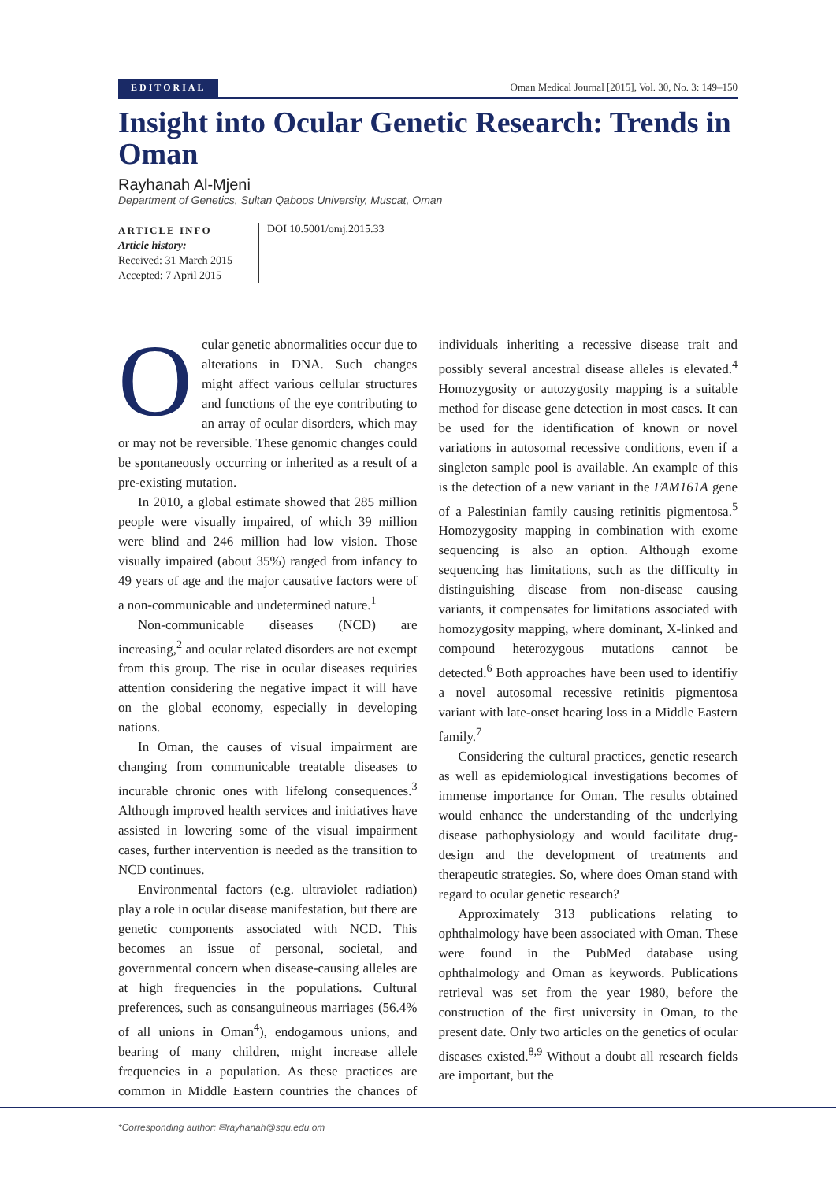EDITORIAL Oman Medical Journal [2015], Vol. 30, No. 3: 149–150
Insight into Ocular Genetic Research: Trends in Oman
Rayhanah Al-Mjeni
Department of Genetics, Sultan Qaboos University, Muscat, Oman
ARTICLE INFO
Article history:
Received: 31 March 2015
Accepted: 7 April 2015
DOI 10.5001/omj.2015.33
Ocular genetic abnormalities occur due to alterations in DNA. Such changes might affect various cellular structures and functions of the eye contributing to an array of ocular disorders, which may or may not be reversible. These genomic changes could be spontaneously occurring or inherited as a result of a pre-existing mutation.
In 2010, a global estimate showed that 285 million people were visually impaired, of which 39 million were blind and 246 million had low vision. Those visually impaired (about 35%) ranged from infancy to 49 years of age and the major causative factors were of a non-communicable and undetermined nature.<sup>1</sup>
Non-communicable diseases (NCD) are increasing,<sup>2</sup> and ocular related disorders are not exempt from this group. The rise in ocular diseases requiries attention considering the negative impact it will have on the global economy, especially in developing nations.
In Oman, the causes of visual impairment are changing from communicable treatable diseases to incurable chronic ones with lifelong consequences.<sup>3</sup> Although improved health services and initiatives have assisted in lowering some of the visual impairment cases, further intervention is needed as the transition to NCD continues.
Environmental factors (e.g. ultraviolet radiation) play a role in ocular disease manifestation, but there are genetic components associated with NCD. This becomes an issue of personal, societal, and governmental concern when disease-causing alleles are at high frequencies in the populations. Cultural preferences, such as consanguineous marriages (56.4% of all unions in Oman<sup>4</sup>), endogamous unions, and bearing of many children, might increase allele frequencies in a population. As these practices are common in Middle Eastern countries the chances of individuals inheriting a recessive disease trait and possibly several ancestral disease alleles is elevated.<sup>4</sup> Homozygosity or autozygosity mapping is a suitable method for disease gene detection in most cases. It can be used for the identification of known or novel variations in autosomal recessive conditions, even if a singleton sample pool is available. An example of this is the detection of a new variant in the FAM161A gene of a Palestinian family causing retinitis pigmentosa.<sup>5</sup> Homozygosity mapping in combination with exome sequencing is also an option. Although exome sequencing has limitations, such as the difficulty in distinguishing disease from non-disease causing variants, it compensates for limitations associated with homozygosity mapping, where dominant, X-linked and compound heterozygous mutations cannot be detected.<sup>6</sup> Both approaches have been used to identifiy a novel autosomal recessive retinitis pigmentosa variant with late-onset hearing loss in a Middle Eastern family.<sup>7</sup>
Considering the cultural practices, genetic research as well as epidemiological investigations becomes of immense importance for Oman. The results obtained would enhance the understanding of the underlying disease pathophysiology and would facilitate drug-design and the development of treatments and therapeutic strategies. So, where does Oman stand with regard to ocular genetic research?
Approximately 313 publications relating to ophthalmology have been associated with Oman. These were found in the PubMed database using ophthalmology and Oman as keywords. Publications retrieval was set from the year 1980, before the construction of the first university in Oman, to the present date. Only two articles on the genetics of ocular diseases existed.<sup>8,9</sup> Without a doubt all research fields are important, but the
*Corresponding author: ✉rayhanah@squ.edu.om